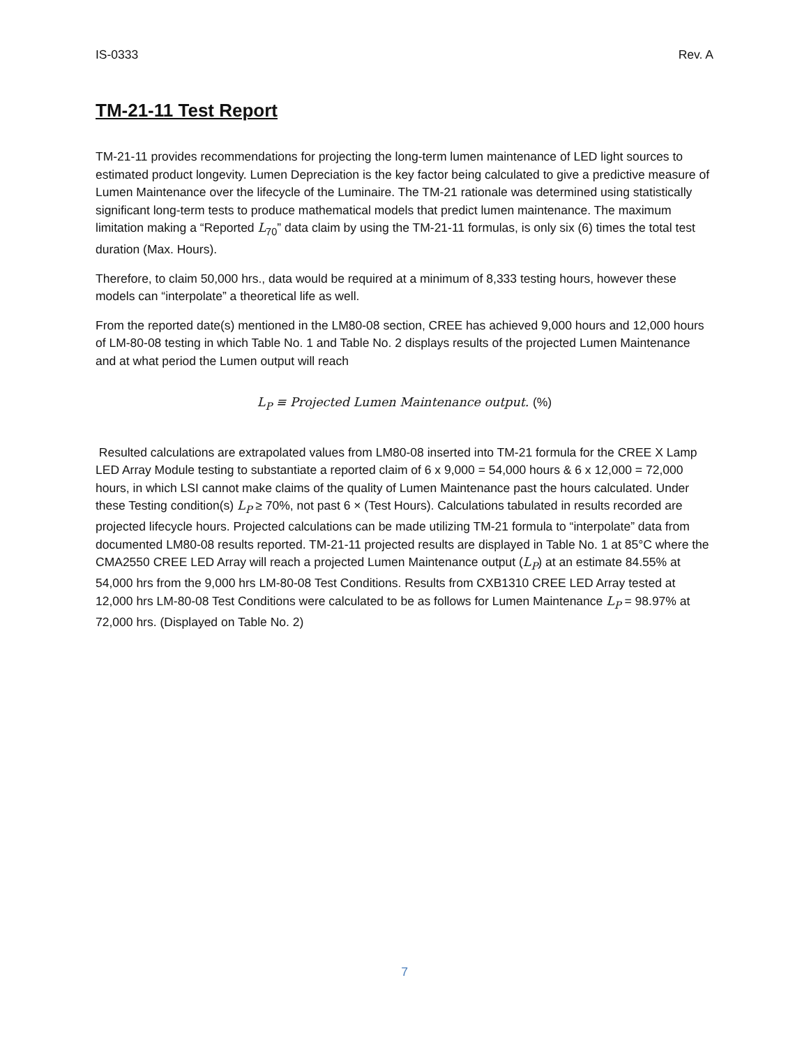IS-0333 Rev. A
TM-21-11 Test Report
TM-21-11 provides recommendations for projecting the long-term lumen maintenance of LED light sources to estimated product longevity. Lumen Depreciation is the key factor being calculated to give a predictive measure of Lumen Maintenance over the lifecycle of the Luminaire. The TM-21 rationale was determined using statistically significant long-term tests to produce mathematical models that predict lumen maintenance. The maximum limitation making a “Reported L<sub>70</sub>” data claim by using the TM-21-11 formulas, is only six (6) times the total test duration (Max. Hours).
Therefore, to claim 50,000 hrs., data would be required at a minimum of 8,333 testing hours, however these models can “interpolate” a theoretical life as well.
From the reported date(s) mentioned in the LM80-08 section, CREE has achieved 9,000 hours and 12,000 hours of LM-80-08 testing in which Table No. 1 and Table No. 2 displays results of the projected Lumen Maintenance and at what period the Lumen output will reach
L<sub>P</sub> ≡ Projected Lumen Maintenance output. (%)
Resulted calculations are extrapolated values from LM80-08 inserted into TM-21 formula for the CREE X Lamp LED Array Module testing to substantiate a reported claim of 6 x 9,000 = 54,000 hours & 6 x 12,000 = 72,000 hours, in which LSI cannot make claims of the quality of Lumen Maintenance past the hours calculated. Under these Testing condition(s) L<sub>P</sub> ≥ 70%, not past 6 × (Test Hours). Calculations tabulated in results recorded are projected lifecycle hours. Projected calculations can be made utilizing TM-21 formula to “interpolate” data from documented LM80-08 results reported. TM-21-11 projected results are displayed in Table No. 1 at 85°C where the CMA2550 CREE LED Array will reach a projected Lumen Maintenance output (L<sub>P</sub>) at an estimate 84.55% at 54,000 hrs from the 9,000 hrs LM-80-08 Test Conditions. Results from CXB1310 CREE LED Array tested at 12,000 hrs LM-80-08 Test Conditions were calculated to be as follows for Lumen Maintenance L<sub>P</sub> = 98.97% at 72,000 hrs. (Displayed on Table No. 2)
7